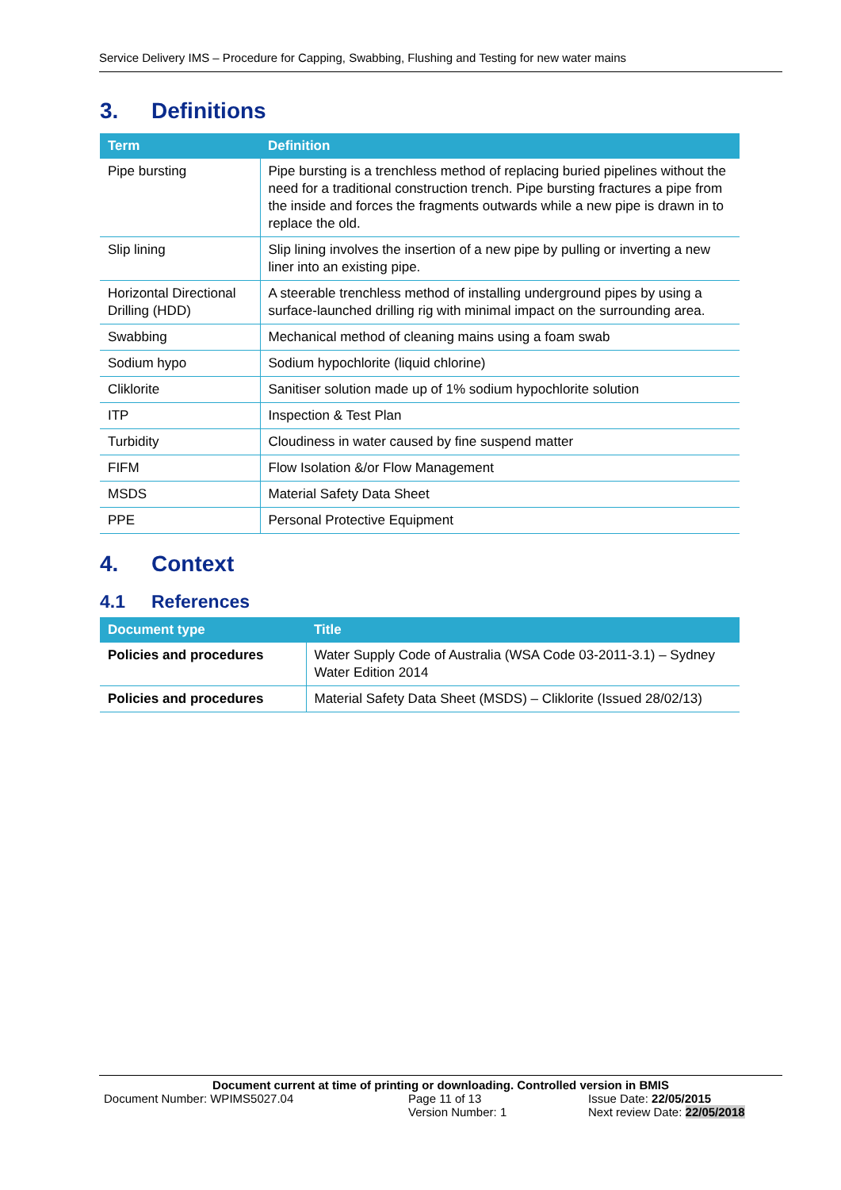Service Delivery IMS – Procedure for Capping, Swabbing, Flushing and Testing for new water mains
3. Definitions
| Term | Definition |
| --- | --- |
| Pipe bursting | Pipe bursting is a trenchless method of replacing buried pipelines without the need for a traditional construction trench. Pipe bursting fractures a pipe from the inside and forces the fragments outwards while a new pipe is drawn in to replace the old. |
| Slip lining | Slip lining involves the insertion of a new pipe by pulling or inverting a new liner into an existing pipe. |
| Horizontal Directional Drilling (HDD) | A steerable trenchless method of installing underground pipes by using a surface-launched drilling rig with minimal impact on the surrounding area. |
| Swabbing | Mechanical method of cleaning mains using a foam swab |
| Sodium hypo | Sodium hypochlorite (liquid chlorine) |
| Cliklorite | Sanitiser solution made up of 1% sodium hypochlorite solution |
| ITP | Inspection & Test Plan |
| Turbidity | Cloudiness in water caused by fine suspend matter |
| FIFM | Flow Isolation &/or Flow Management |
| MSDS | Material Safety Data Sheet |
| PPE | Personal Protective Equipment |
4. Context
4.1 References
| Document type | Title |
| --- | --- |
| Policies and procedures | Water Supply Code of Australia (WSA Code 03-2011-3.1) – Sydney Water Edition 2014 |
| Policies and procedures | Material Safety Data Sheet (MSDS) – Cliklorite (Issued 28/02/13) |
Document current at time of printing or downloading. Controlled version in BMIS
Document Number: WPIMS5027.04 Page 11 of 13
Version Number: 1
Issue Date: 22/05/2015
Next review Date: 22/05/2018